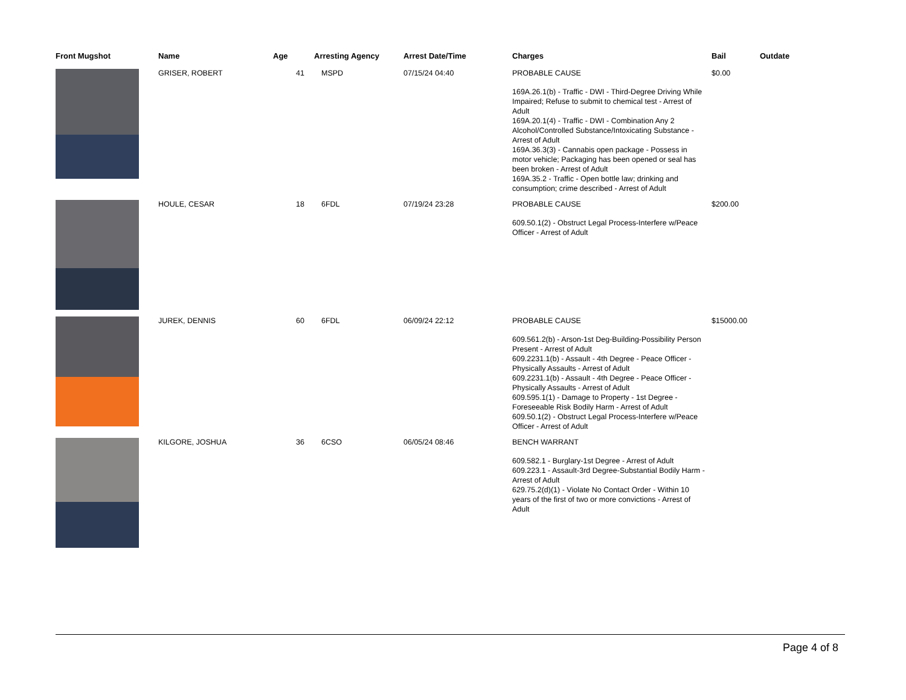| Front Mugshot | Name | Age | Arresting Agency | Arrest Date/Time | Charges | Bail | Outdate |
| --- | --- | --- | --- | --- | --- | --- | --- |
| | GRISER, ROBERT | 41 | MSPD | 07/15/24 04:40 | PROBABLE CAUSE 169A.26.1(b) - Traffic - DWI - Third-Degree Driving While Impaired; Refuse to submit to chemical test - Arrest of Adult 169A.20.1(4) - Traffic - DWI - Combination Any 2 Alcohol/Controlled Substance/Intoxicating Substance - Arrest of Adult 169A.36.3(3) - Cannabis open package - Possess in motor vehicle; Packaging has been opened or seal has been broken - Arrest of Adult 169A.35.2 - Traffic - Open bottle law; drinking and consumption; crime described - Arrest of Adult | $0.00 | |
| | HOULE, CESAR | 18 | 6FDL | 07/19/24 23:28 | PROBABLE CAUSE 609.50.1(2) - Obstruct Legal Process-Interfere w/Peace Officer - Arrest of Adult | $200.00 | |
| | JUREK, DENNIS | 60 | 6FDL | 06/09/24 22:12 | PROBABLE CAUSE 609.561.2(b) - Arson-1st Deg-Building-Possibility Person Present - Arrest of Adult 609.2231.1(b) - Assault - 4th Degree - Peace Officer - Physically Assaults - Arrest of Adult 609.2231.1(b) - Assault - 4th Degree - Peace Officer - Physically Assaults - Arrest of Adult 609.595.1(1) - Damage to Property - 1st Degree - Foreseeable Risk Bodily Harm - Arrest of Adult 609.50.1(2) - Obstruct Legal Process-Interfere w/Peace Officer - Arrest of Adult | $15000.00 | |
| | KILGORE, JOSHUA | 36 | 6CSO | 06/05/24 08:46 | BENCH WARRANT 609.582.1 - Burglary-1st Degree - Arrest of Adult 609.223.1 - Assault-3rd Degree-Substantial Bodily Harm - Arrest of Adult 629.75.2(d)(1) - Violate No Contact Order - Within 10 years of the first of two or more convictions - Arrest of Adult | | |
Page 4 of 8